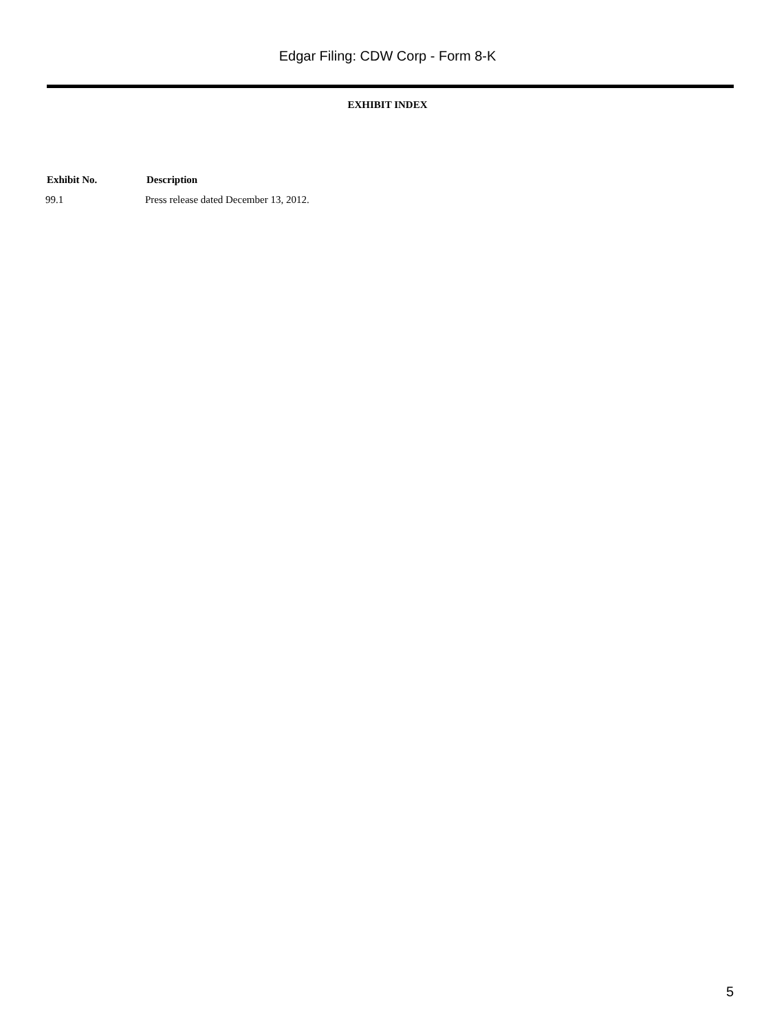Edgar Filing: CDW Corp - Form 8-K
EXHIBIT INDEX
| Exhibit No. | Description |
| --- | --- |
| 99.1 | Press release dated December 13, 2012. |
5